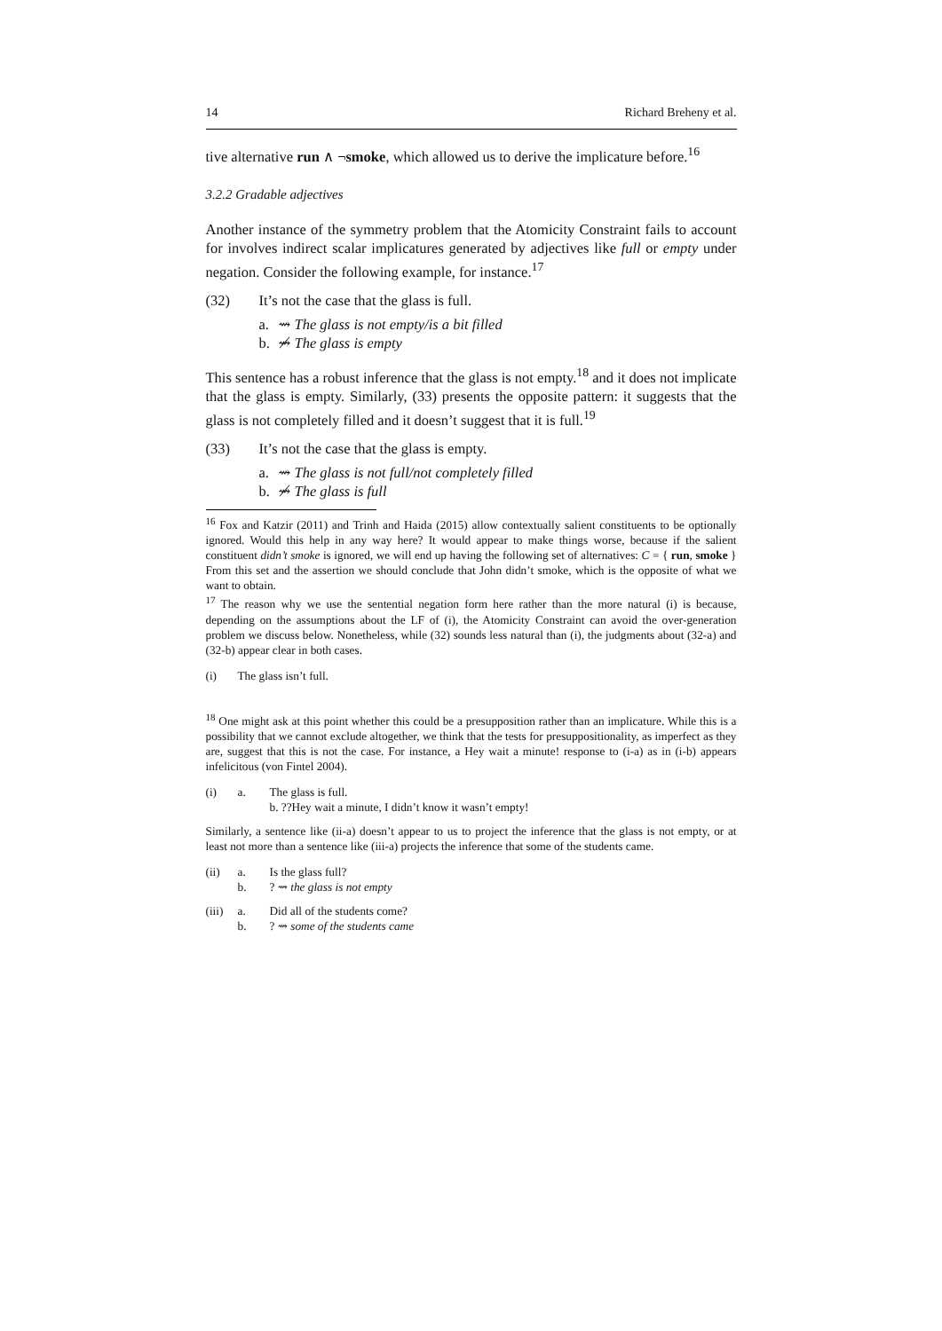14 Richard Breheny et al.
tive alternative run ∧ ¬smoke, which allowed us to derive the implicature before.<sup>16</sup>
3.2.2 Gradable adjectives
Another instance of the symmetry problem that the Atomicity Constraint fails to account for involves indirect scalar implicatures generated by adjectives like full or empty under negation. Consider the following example, for instance.<sup>17</sup>
(32) It’s not the case that the glass is full.
a. ⇝ The glass is not empty/is a bit filled
b. ⇝̸ The glass is empty
This sentence has a robust inference that the glass is not empty.<sup>18</sup> and it does not implicate that the glass is empty. Similarly, (33) presents the opposite pattern: it suggests that the glass is not completely filled and it doesn’t suggest that it is full.<sup>19</sup>
(33) It’s not the case that the glass is empty.
a. ⇝ The glass is not full/not completely filled
b. ⇝̸ The glass is full
<sup>16</sup> Fox and Katzir (2011) and Trinh and Haida (2015) allow contextually salient constituents to be optionally ignored. Would this help in any way here? It would appear to make things worse, because if the salient constituent didn’t smoke is ignored, we will end up having the following set of alternatives: C = { run, smoke } From this set and the assertion we should conclude that John didn’t smoke, which is the opposite of what we want to obtain.
<sup>17</sup> The reason why we use the sentential negation form here rather than the more natural (i) is because, depending on the assumptions about the LF of (i), the Atomicity Constraint can avoid the over-generation problem we discuss below. Nonetheless, while (32) sounds less natural than (i), the judgments about (32-a) and (32-b) appear clear in both cases.
(i) The glass isn’t full.
<sup>18</sup> One might ask at this point whether this could be a presupposition rather than an implicature. While this is a possibility that we cannot exclude altogether, we think that the tests for presuppositionality, as imperfect as they are, suggest that this is not the case. For instance, a Hey wait a minute! response to (i-a) as in (i-b) appears infelicitous (von Fintel 2004).
(i) a. The glass is full.
b. ??Hey wait a minute, I didn’t know it wasn’t empty!
Similarly, a sentence like (ii-a) doesn’t appear to us to project the inference that the glass is not empty, or at least not more than a sentence like (iii-a) projects the inference that some of the students came.
(ii) a.
b. Is the glass full?
? ⇝ the glass is not empty
(iii) a.
b. Did all of the students come?
? ⇝ some of the students came